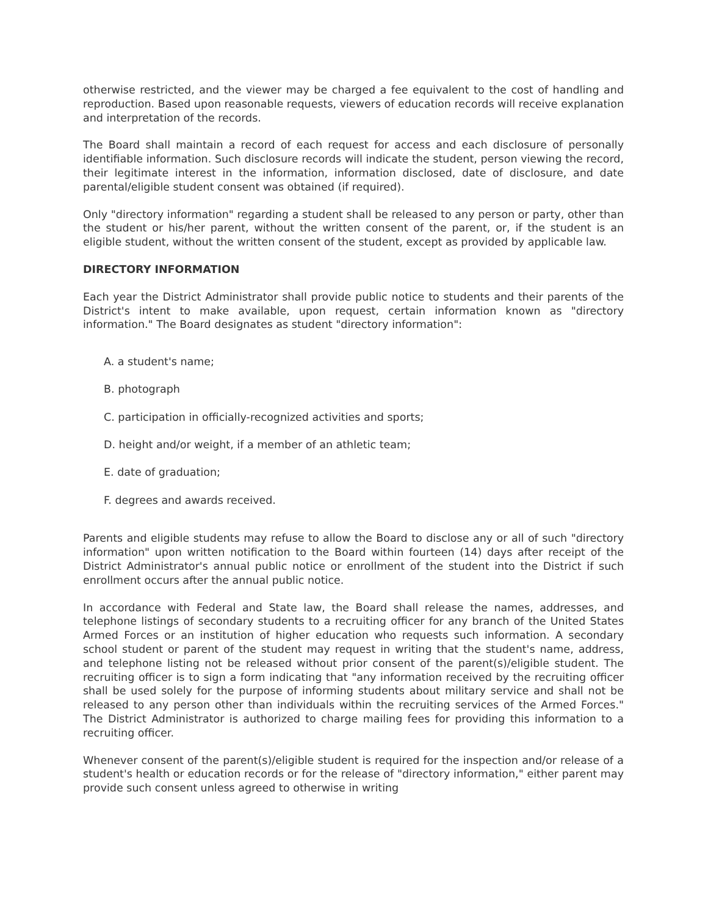otherwise restricted, and the viewer may be charged a fee equivalent to the cost of handling and reproduction. Based upon reasonable requests, viewers of education records will receive explanation and interpretation of the records.
The Board shall maintain a record of each request for access and each disclosure of personally identifiable information. Such disclosure records will indicate the student, person viewing the record, their legitimate interest in the information, information disclosed, date of disclosure, and date parental/eligible student consent was obtained (if required).
Only "directory information" regarding a student shall be released to any person or party, other than the student or his/her parent, without the written consent of the parent, or, if the student is an eligible student, without the written consent of the student, except as provided by applicable law.
DIRECTORY INFORMATION
Each year the District Administrator shall provide public notice to students and their parents of the District's intent to make available, upon request, certain information known as "directory information." The Board designates as student "directory information":
A. a student's name;
B. photograph
C. participation in officially-recognized activities and sports;
D. height and/or weight, if a member of an athletic team;
E. date of graduation;
F. degrees and awards received.
Parents and eligible students may refuse to allow the Board to disclose any or all of such "directory information" upon written notification to the Board within fourteen (14) days after receipt of the District Administrator's annual public notice or enrollment of the student into the District if such enrollment occurs after the annual public notice.
In accordance with Federal and State law, the Board shall release the names, addresses, and telephone listings of secondary students to a recruiting officer for any branch of the United States Armed Forces or an institution of higher education who requests such information. A secondary school student or parent of the student may request in writing that the student's name, address, and telephone listing not be released without prior consent of the parent(s)/eligible student. The recruiting officer is to sign a form indicating that "any information received by the recruiting officer shall be used solely for the purpose of informing students about military service and shall not be released to any person other than individuals within the recruiting services of the Armed Forces." The District Administrator is authorized to charge mailing fees for providing this information to a recruiting officer.
Whenever consent of the parent(s)/eligible student is required for the inspection and/or release of a student's health or education records or for the release of "directory information," either parent may provide such consent unless agreed to otherwise in writing